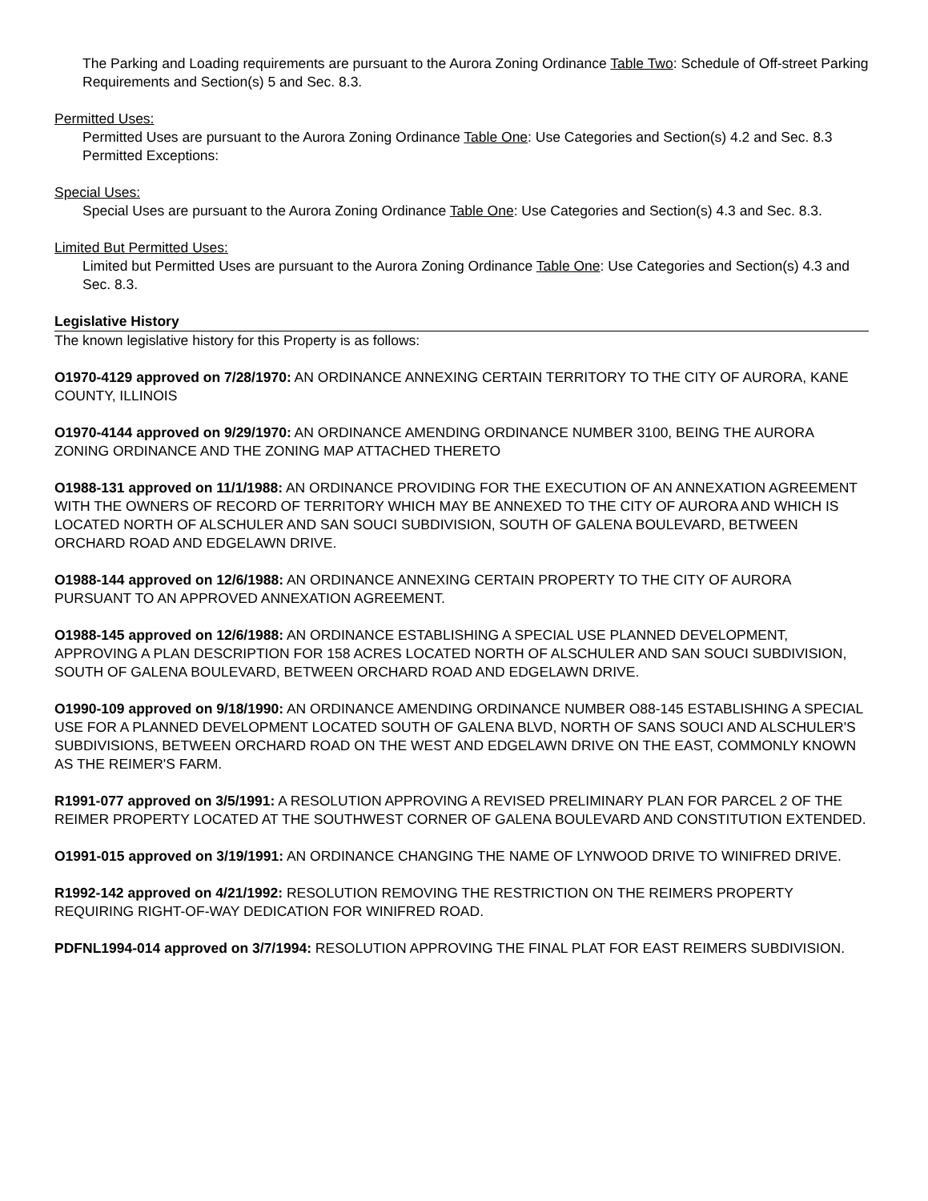The Parking and Loading requirements are pursuant to the Aurora Zoning Ordinance Table Two: Schedule of Off-street Parking Requirements and Section(s) 5 and Sec. 8.3.
Permitted Uses:
Permitted Uses are pursuant to the Aurora Zoning Ordinance Table One: Use Categories and Section(s) 4.2 and Sec. 8.3 Permitted Exceptions:
Special Uses:
Special Uses are pursuant to the Aurora Zoning Ordinance Table One: Use Categories and Section(s) 4.3 and Sec. 8.3.
Limited But Permitted Uses:
Limited but Permitted Uses are pursuant to the Aurora Zoning Ordinance Table One: Use Categories and Section(s) 4.3 and Sec. 8.3.
Legislative History
The known legislative history for this Property is as follows:
O1970-4129 approved on 7/28/1970: AN ORDINANCE ANNEXING CERTAIN TERRITORY TO THE CITY OF AURORA, KANE COUNTY, ILLINOIS
O1970-4144 approved on 9/29/1970: AN ORDINANCE AMENDING ORDINANCE NUMBER 3100, BEING THE AURORA ZONING ORDINANCE AND THE ZONING MAP ATTACHED THERETO
O1988-131 approved on 11/1/1988: AN ORDINANCE PROVIDING FOR THE EXECUTION OF AN ANNEXATION AGREEMENT WITH THE OWNERS OF RECORD OF TERRITORY WHICH MAY BE ANNEXED TO THE CITY OF AURORA AND WHICH IS LOCATED NORTH OF ALSCHULER AND SAN SOUCI SUBDIVISION, SOUTH OF GALENA BOULEVARD, BETWEEN ORCHARD ROAD AND EDGELAWN DRIVE.
O1988-144 approved on 12/6/1988: AN ORDINANCE ANNEXING CERTAIN PROPERTY TO THE CITY OF AURORA PURSUANT TO AN APPROVED ANNEXATION AGREEMENT.
O1988-145 approved on 12/6/1988: AN ORDINANCE ESTABLISHING A SPECIAL USE PLANNED DEVELOPMENT, APPROVING A PLAN DESCRIPTION FOR 158 ACRES LOCATED NORTH OF ALSCHULER AND SAN SOUCI SUBDIVISION, SOUTH OF GALENA BOULEVARD, BETWEEN ORCHARD ROAD AND EDGELAWN DRIVE.
O1990-109 approved on 9/18/1990: AN ORDINANCE AMENDING ORDINANCE NUMBER O88-145 ESTABLISHING A SPECIAL USE FOR A PLANNED DEVELOPMENT LOCATED SOUTH OF GALENA BLVD, NORTH OF SANS SOUCI AND ALSCHULER'S SUBDIVISIONS, BETWEEN ORCHARD ROAD ON THE WEST AND EDGELAWN DRIVE ON THE EAST, COMMONLY KNOWN AS THE REIMER'S FARM.
R1991-077 approved on 3/5/1991: A RESOLUTION APPROVING A REVISED PRELIMINARY PLAN FOR PARCEL 2 OF THE REIMER PROPERTY LOCATED AT THE SOUTHWEST CORNER OF GALENA BOULEVARD AND CONSTITUTION EXTENDED.
O1991-015 approved on 3/19/1991: AN ORDINANCE CHANGING THE NAME OF LYNWOOD DRIVE TO WINIFRED DRIVE.
R1992-142 approved on 4/21/1992: RESOLUTION REMOVING THE RESTRICTION ON THE REIMERS PROPERTY REQUIRING RIGHT-OF-WAY DEDICATION FOR WINIFRED ROAD.
PDFNL1994-014 approved on 3/7/1994: RESOLUTION APPROVING THE FINAL PLAT FOR EAST REIMERS SUBDIVISION.